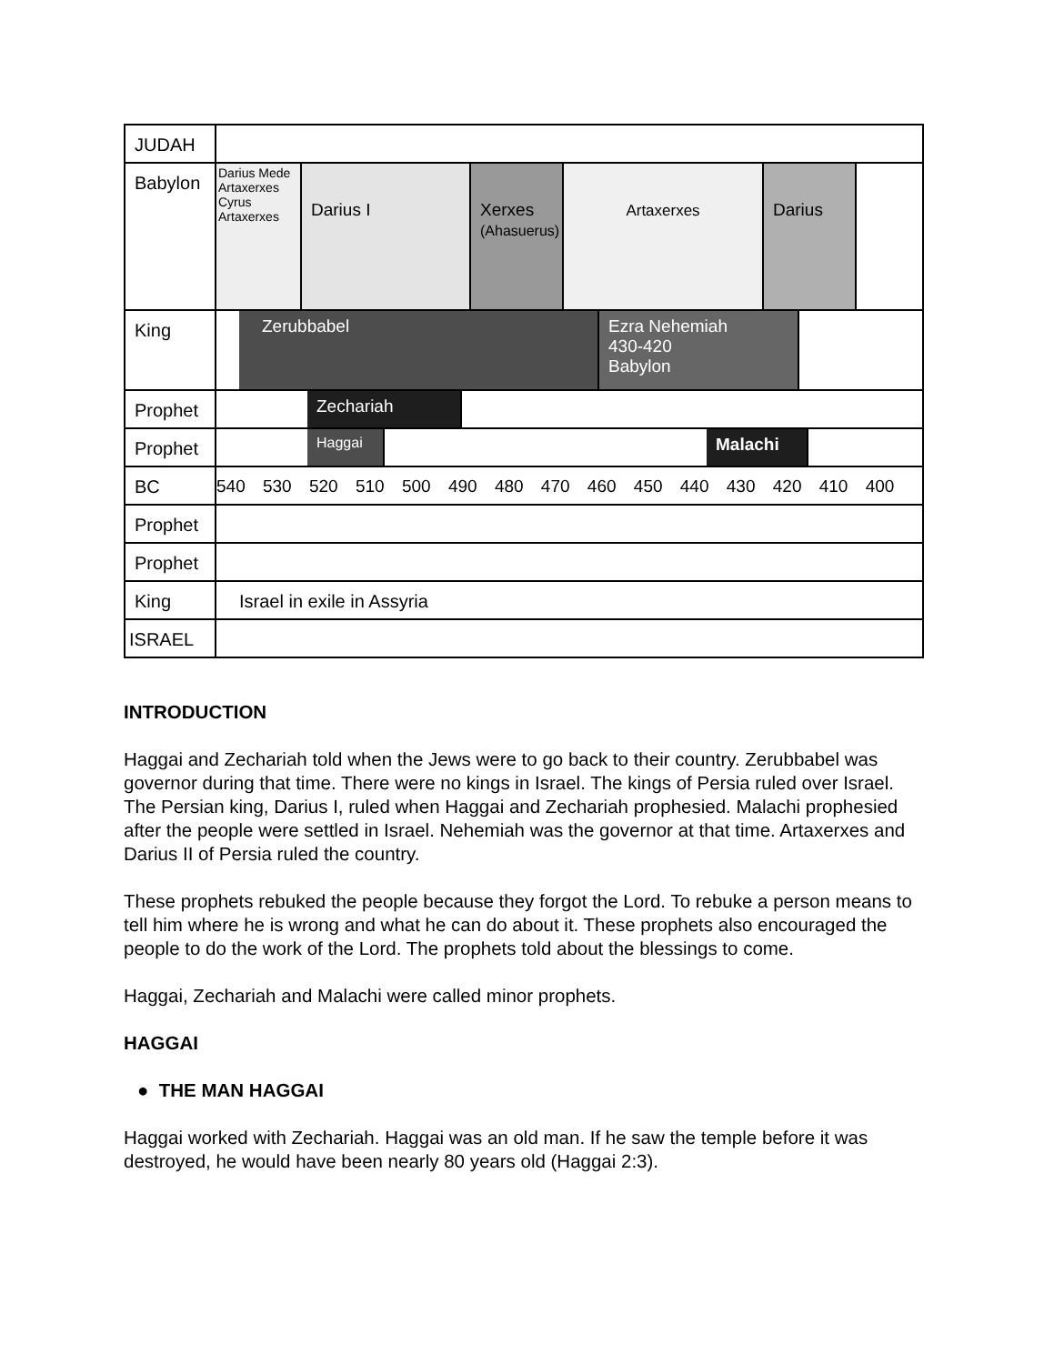JUDAH
Babylon
Darius Mede Artaxerxes Cyrus Artaxerxes
Darius I Xerxes
(Ahasuerus)
Artaxerxes Darius
King
Zerubbabel Ezra Nehemiah
430-420
Babylon
Prophet
Zechariah
Prophet
Haggai
Malachi
BC 540 530 520 510 500 490 480 470 460 450 440 430 420 410 400
Prophet
Prophet
King Israel in exile in Assyria
ISRAEL
INTRODUCTION
Haggai and Zechariah told when the Jews were to go back to their country. Zerubbabel was governor during that time. There were no kings in Israel. The kings of Persia ruled over Israel. The Persian king, Darius I, ruled when Haggai and Zechariah prophesied. Malachi prophesied after the people were settled in Israel. Nehemiah was the governor at that time. Artaxerxes and Darius II of Persia ruled the country.
These prophets rebuked the people because they forgot the Lord. To rebuke a person means to tell him where he is wrong and what he can do about it. These prophets also encouraged the people to do the work of the Lord. The prophets told about the blessings to come.
Haggai, Zechariah and Malachi were called minor prophets.
HAGGAI
● THE MAN HAGGAI
Haggai worked with Zechariah. Haggai was an old man. If he saw the temple before it was destroyed, he would have been nearly 80 years old (Haggai 2:3).